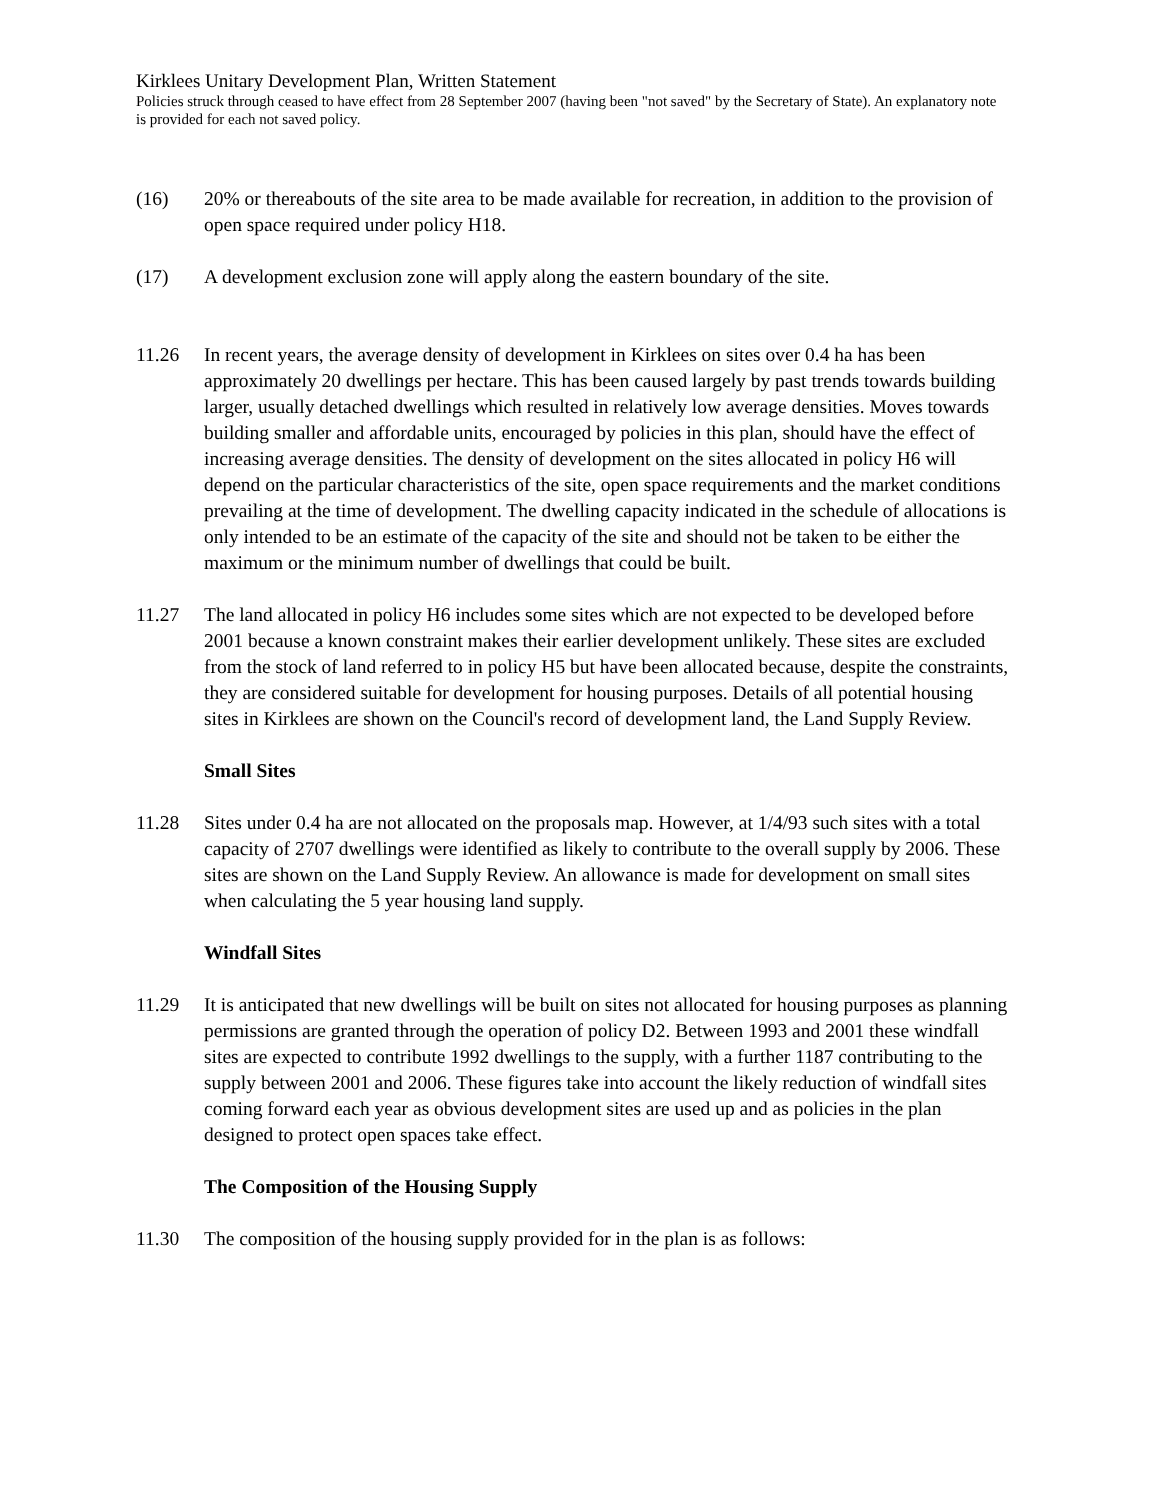Kirklees Unitary Development Plan, Written Statement
Policies struck through ceased to have effect from 28 September 2007 (having been "not saved" by the Secretary of State). An explanatory note is provided for each not saved policy.
(16) 20% or thereabouts of the site area to be made available for recreation, in addition to the provision of open space required under policy H18.
(17) A development exclusion zone will apply along the eastern boundary of the site.
11.26 In recent years, the average density of development in Kirklees on sites over 0.4 ha has been approximately 20 dwellings per hectare. This has been caused largely by past trends towards building larger, usually detached dwellings which resulted in relatively low average densities. Moves towards building smaller and affordable units, encouraged by policies in this plan, should have the effect of increasing average densities. The density of development on the sites allocated in policy H6 will depend on the particular characteristics of the site, open space requirements and the market conditions prevailing at the time of development. The dwelling capacity indicated in the schedule of allocations is only intended to be an estimate of the capacity of the site and should not be taken to be either the maximum or the minimum number of dwellings that could be built.
11.27 The land allocated in policy H6 includes some sites which are not expected to be developed before 2001 because a known constraint makes their earlier development unlikely. These sites are excluded from the stock of land referred to in policy H5 but have been allocated because, despite the constraints, they are considered suitable for development for housing purposes. Details of all potential housing sites in Kirklees are shown on the Council's record of development land, the Land Supply Review.
Small Sites
11.28 Sites under 0.4 ha are not allocated on the proposals map. However, at 1/4/93 such sites with a total capacity of 2707 dwellings were identified as likely to contribute to the overall supply by 2006. These sites are shown on the Land Supply Review. An allowance is made for development on small sites when calculating the 5 year housing land supply.
Windfall Sites
11.29 It is anticipated that new dwellings will be built on sites not allocated for housing purposes as planning permissions are granted through the operation of policy D2. Between 1993 and 2001 these windfall sites are expected to contribute 1992 dwellings to the supply, with a further 1187 contributing to the supply between 2001 and 2006. These figures take into account the likely reduction of windfall sites coming forward each year as obvious development sites are used up and as policies in the plan designed to protect open spaces take effect.
The Composition of the Housing Supply
11.30 The composition of the housing supply provided for in the plan is as follows: